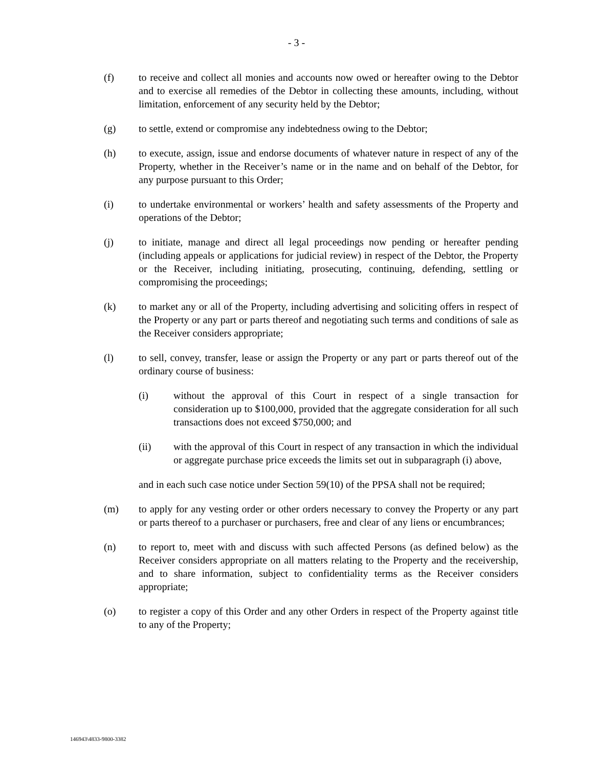- 3 -
(f) to receive and collect all monies and accounts now owed or hereafter owing to the Debtor and to exercise all remedies of the Debtor in collecting these amounts, including, without limitation, enforcement of any security held by the Debtor;
(g) to settle, extend or compromise any indebtedness owing to the Debtor;
(h) to execute, assign, issue and endorse documents of whatever nature in respect of any of the Property, whether in the Receiver’s name or in the name and on behalf of the Debtor, for any purpose pursuant to this Order;
(i) to undertake environmental or workers’ health and safety assessments of the Property and operations of the Debtor;
(j) to initiate, manage and direct all legal proceedings now pending or hereafter pending (including appeals or applications for judicial review) in respect of the Debtor, the Property or the Receiver, including initiating, prosecuting, continuing, defending, settling or compromising the proceedings;
(k) to market any or all of the Property, including advertising and soliciting offers in respect of the Property or any part or parts thereof and negotiating such terms and conditions of sale as the Receiver considers appropriate;
(l) to sell, convey, transfer, lease or assign the Property or any part or parts thereof out of the ordinary course of business:
(i) without the approval of this Court in respect of a single transaction for consideration up to $100,000, provided that the aggregate consideration for all such transactions does not exceed $750,000; and
(ii) with the approval of this Court in respect of any transaction in which the individual or aggregate purchase price exceeds the limits set out in subparagraph (i) above,
and in each such case notice under Section 59(10) of the PPSA shall not be required;
(m) to apply for any vesting order or other orders necessary to convey the Property or any part or parts thereof to a purchaser or purchasers, free and clear of any liens or encumbrances;
(n) to report to, meet with and discuss with such affected Persons (as defined below) as the Receiver considers appropriate on all matters relating to the Property and the receivership, and to share information, subject to confidentiality terms as the Receiver considers appropriate;
(o) to register a copy of this Order and any other Orders in respect of the Property against title to any of the Property;
146943\4833-9800-3382